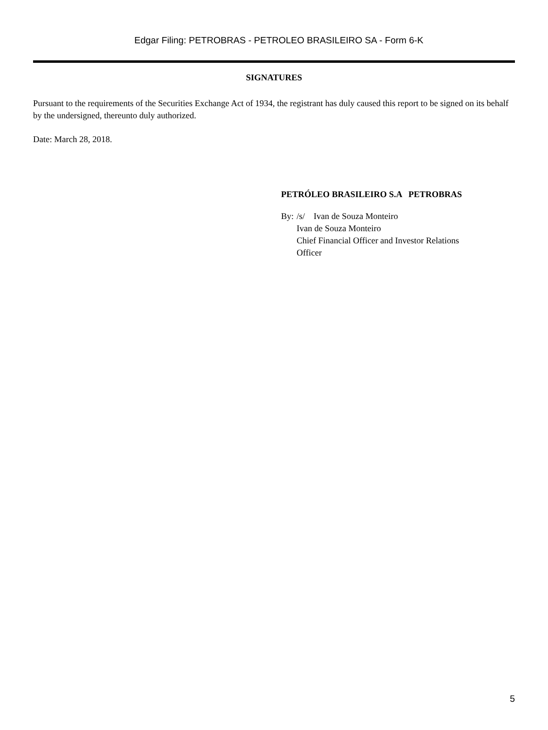Edgar Filing: PETROBRAS - PETROLEO BRASILEIRO SA - Form 6-K
SIGNATURES
Pursuant to the requirements of the Securities Exchange Act of 1934, the registrant has duly caused this report to be signed on its behalf by the undersigned, thereunto duly authorized.
Date: March 28, 2018.
PETRÓLEO BRASILEIRO S.A PETROBRAS
| By: | /s/ Ivan de Souza Monteiro Ivan de Souza Monteiro Chief Financial Officer and Investor Relations Officer |
5